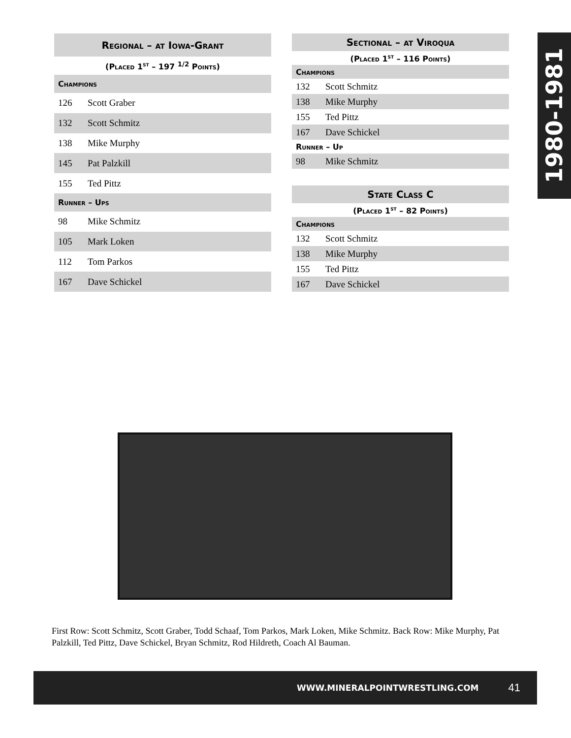| Regional – at Iowa-Grant | |
| --- | --- |
| (Placed 1<sup>st</sup> – 197 <sup>1/2</sup> Points) | |
| Champions | |
| 126 | Scott Graber |
| 132 | Scott Schmitz |
| 138 | Mike Murphy |
| 145 | Pat Palzkill |
| 155 | Ted Pittz |
| Runner – Ups | |
| 98 | Mike Schmitz |
| 105 | Mark Loken |
| 112 | Tom Parkos |
| 167 | Dave Schickel |
| Sectional – at Viroqua | |
| --- | --- |
| (Placed 1<sup>st</sup> – 116 Points) | |
| Champions | |
| 132 | Scott Schmitz |
| 138 | Mike Murphy |
| 155 | Ted Pittz |
| 167 | Dave Schickel |
| Runner – Up | |
| 98 | Mike Schmitz |
| State Class C | |
| --- | --- |
| (Placed 1<sup>st</sup> – 82 Points) | |
| Champions | |
| 132 | Scott Schmitz |
| 138 | Mike Murphy |
| 155 | Ted Pittz |
| 167 | Dave Schickel |
1980-1981
First Row: Scott Schmitz, Scott Graber, Todd Schaaf, Tom Parkos, Mark Loken, Mike Schmitz. Back Row: Mike Murphy, Pat Palzkill, Ted Pittz, Dave Schickel, Bryan Schmitz, Rod Hildreth, Coach Al Bauman.
WWW.MINERALPOINTWRESTLING.COM 41